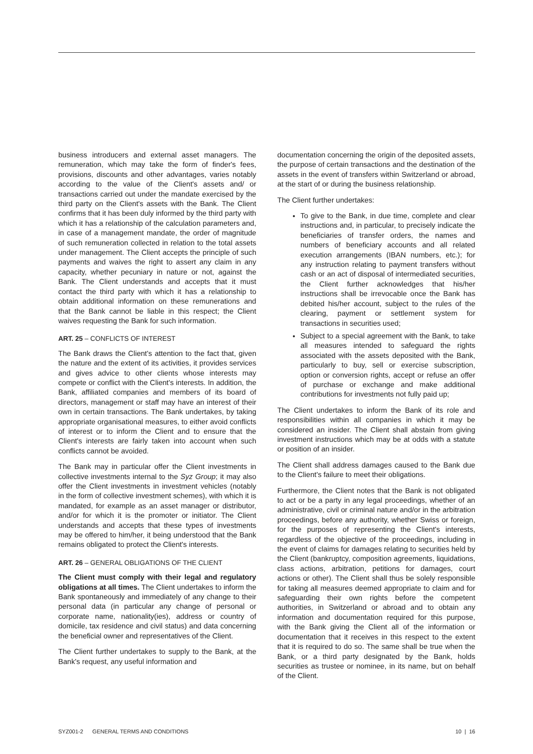business introducers and external asset managers. The remuneration, which may take the form of finder's fees, provisions, discounts and other advantages, varies notably according to the value of the Client's assets and/ or transactions carried out under the mandate exercised by the third party on the Client's assets with the Bank. The Client confirms that it has been duly informed by the third party with which it has a relationship of the calculation parameters and, in case of a management mandate, the order of magnitude of such remuneration collected in relation to the total assets under management. The Client accepts the principle of such payments and waives the right to assert any claim in any capacity, whether pecuniary in nature or not, against the Bank. The Client understands and accepts that it must contact the third party with which it has a relationship to obtain additional information on these remunerations and that the Bank cannot be liable in this respect; the Client waives requesting the Bank for such information.
ART. 25 – CONFLICTS OF INTEREST
The Bank draws the Client's attention to the fact that, given the nature and the extent of its activities, it provides services and gives advice to other clients whose interests may compete or conflict with the Client's interests. In addition, the Bank, affiliated companies and members of its board of directors, management or staff may have an interest of their own in certain transactions. The Bank undertakes, by taking appropriate organisational measures, to either avoid conflicts of interest or to inform the Client and to ensure that the Client's interests are fairly taken into account when such conflicts cannot be avoided.
The Bank may in particular offer the Client investments in collective investments internal to the Syz Group; it may also offer the Client investments in investment vehicles (notably in the form of collective investment schemes), with which it is mandated, for example as an asset manager or distributor, and/or for which it is the promoter or initiator. The Client understands and accepts that these types of investments may be offered to him/her, it being understood that the Bank remains obligated to protect the Client's interests.
ART. 26 – GENERAL OBLIGATIONS OF THE CLIENT
The Client must comply with their legal and regulatory obligations at all times. The Client undertakes to inform the Bank spontaneously and immediately of any change to their personal data (in particular any change of personal or corporate name, nationality(ies), address or country of domicile, tax residence and civil status) and data concerning the beneficial owner and representatives of the Client.
The Client further undertakes to supply to the Bank, at the Bank's request, any useful information and
documentation concerning the origin of the deposited assets, the purpose of certain transactions and the destination of the assets in the event of transfers within Switzerland or abroad, at the start of or during the business relationship.
The Client further undertakes:
To give to the Bank, in due time, complete and clear instructions and, in particular, to precisely indicate the beneficiaries of transfer orders, the names and numbers of beneficiary accounts and all related execution arrangements (IBAN numbers, etc.); for any instruction relating to payment transfers without cash or an act of disposal of intermediated securities, the Client further acknowledges that his/her instructions shall be irrevocable once the Bank has debited his/her account, subject to the rules of the clearing, payment or settlement system for transactions in securities used;
Subject to a special agreement with the Bank, to take all measures intended to safeguard the rights associated with the assets deposited with the Bank, particularly to buy, sell or exercise subscription, option or conversion rights, accept or refuse an offer of purchase or exchange and make additional contributions for investments not fully paid up;
The Client undertakes to inform the Bank of its role and responsibilities within all companies in which it may be considered an insider. The Client shall abstain from giving investment instructions which may be at odds with a statute or position of an insider.
The Client shall address damages caused to the Bank due to the Client's failure to meet their obligations.
Furthermore, the Client notes that the Bank is not obligated to act or be a party in any legal proceedings, whether of an administrative, civil or criminal nature and/or in the arbitration proceedings, before any authority, whether Swiss or foreign, for the purposes of representing the Client's interests, regardless of the objective of the proceedings, including in the event of claims for damages relating to securities held by the Client (bankruptcy, composition agreements, liquidations, class actions, arbitration, petitions for damages, court actions or other). The Client shall thus be solely responsible for taking all measures deemed appropriate to claim and for safeguarding their own rights before the competent authorities, in Switzerland or abroad and to obtain any information and documentation required for this purpose, with the Bank giving the Client all of the information or documentation that it receives in this respect to the extent that it is required to do so. The same shall be true when the Bank, or a third party designated by the Bank, holds securities as trustee or nominee, in its name, but on behalf of the Client.
SYZ001-2 GENERAL TERMS AND CONDITIONS 10 | 16